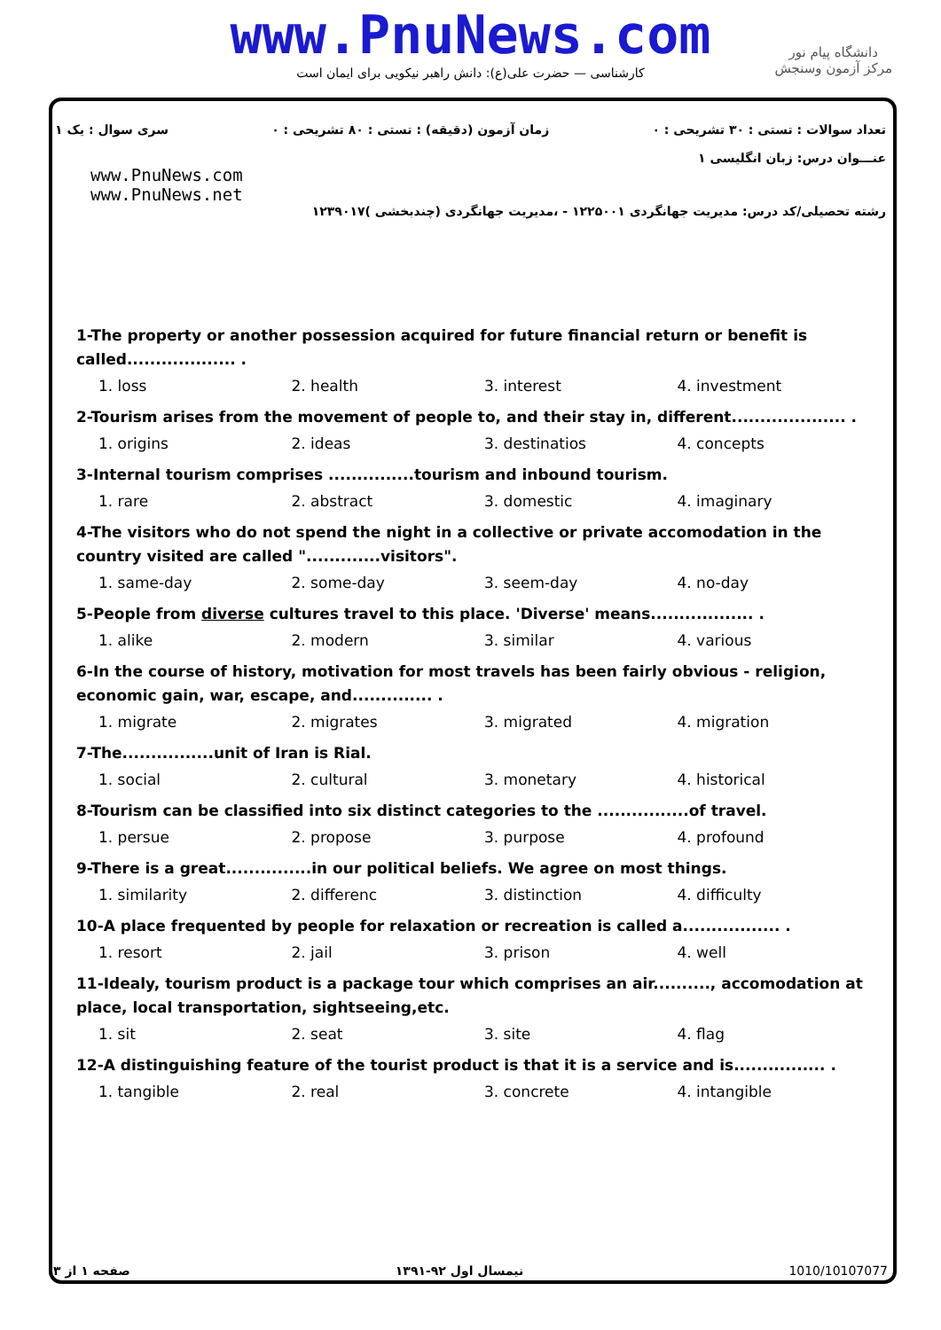www.PnuNews.com
کارشناسی — حضرت علی(ع): دانش راهبر نیکویی برای ایمان است
دانشگاه پیام نور
مرکز آزمون وسنجش
تعداد سوالات : تستی : ۳۰ تشریحی : ۰ زمان آزمون (دقیقه) : تستی : ۸۰ تشریحی : ۰ سری سوال : یک ۱
عنـــوان درس: زبان انگلیسی ۱
www.PnuNews.com
www.PnuNews.net
رشته تحصیلی/کد درس: مدیریت جهانگردی ۱۲۲۵۰۰۱ - ،مدیریت جهانگردی (چندبخشی )۱۲۳۹۰۱۷
1-The property or another possession acquired for future financial return or benefit is called................... .
1. loss 2. health 3. interest 4. investment
2-Tourism arises from the movement of people to, and their stay in, different.................... .
1. origins 2. ideas 3. destinatios 4. concepts
3-Internal tourism comprises ...............tourism and inbound tourism.
1. rare 2. abstract 3. domestic 4. imaginary
4-The visitors who do not spend the night in a collective or private accomodation in the country visited are called ".............visitors".
1. same-day 2. some-day 3. seem-day 4. no-day
5-People from diverse cultures travel to this place. 'Diverse' means.................. .
1. alike 2. modern 3. similar 4. various
6-In the course of history, motivation for most travels has been fairly obvious - religion, economic gain, war, escape, and.............. .
1. migrate 2. migrates 3. migrated 4. migration
7-The................unit of Iran is Rial.
1. social 2. cultural 3. monetary 4. historical
8-Tourism can be classified into six distinct categories to the ................of travel.
1. persue 2. propose 3. purpose 4. profound
9-There is a great...............in our political beliefs. We agree on most things.
1. similarity 2. differenc 3. distinction 4. difficulty
10-A place frequented by people for relaxation or recreation is called a................. .
1. resort 2. jail 3. prison 4. well
11-Idealy, tourism product is a package tour which comprises an air.........., accomodation at place, local transportation, sightseeing,etc.
1. sit 2. seat 3. site 4. flag
12-A distinguishing feature of the tourist product is that it is a service and is................ .
1. tangible 2. real 3. concrete 4. intangible
صفحه ۱ از ۳ نیمسال اول ۹۲-۱۳۹۱ 1010/10107077